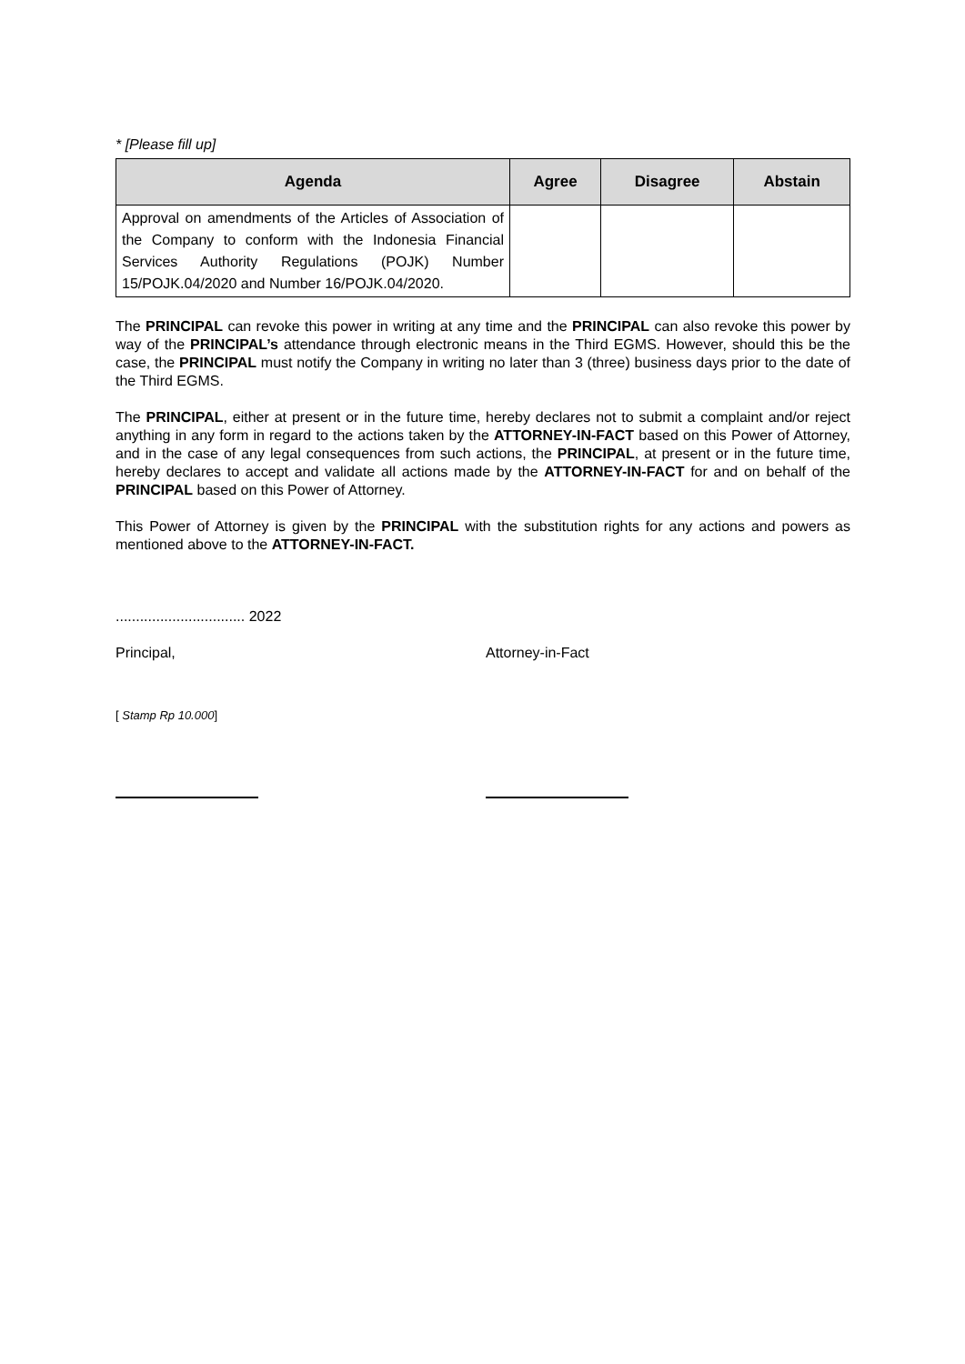* [Please fill up]
| Agenda | Agree | Disagree | Abstain |
| --- | --- | --- | --- |
| Approval on amendments of the Articles of Association of the Company to conform with the Indonesia Financial Services Authority Regulations (POJK) Number 15/POJK.04/2020 and Number 16/POJK.04/2020. | | | |
The PRINCIPAL can revoke this power in writing at any time and the PRINCIPAL can also revoke this power by way of the PRINCIPAL’s attendance through electronic means in the Third EGMS. However, should this be the case, the PRINCIPAL must notify the Company in writing no later than 3 (three) business days prior to the date of the Third EGMS.
The PRINCIPAL, either at present or in the future time, hereby declares not to submit a complaint and/or reject anything in any form in regard to the actions taken by the ATTORNEY-IN-FACT based on this Power of Attorney, and in the case of any legal consequences from such actions, the PRINCIPAL, at present or in the future time, hereby declares to accept and validate all actions made by the ATTORNEY-IN-FACT for and on behalf of the PRINCIPAL based on this Power of Attorney.
This Power of Attorney is given by the PRINCIPAL with the substitution rights for any actions and powers as mentioned above to the ATTORNEY-IN-FACT.
................................ 2022
Principal, Attorney-in-Fact
[ Stamp Rp 10.000]